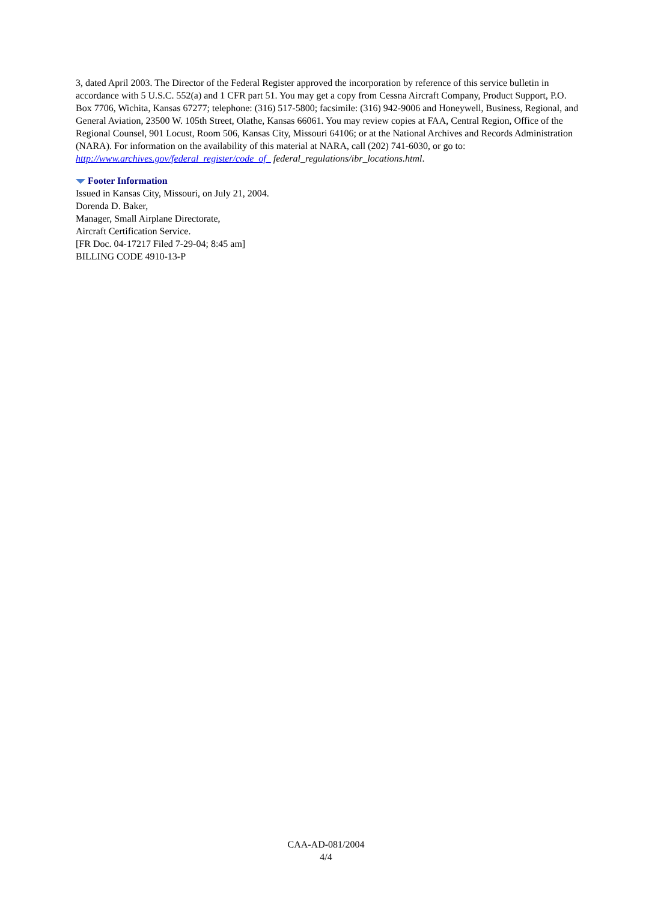3, dated April 2003. The Director of the Federal Register approved the incorporation by reference of this service bulletin in accordance with 5 U.S.C. 552(a) and 1 CFR part 51. You may get a copy from Cessna Aircraft Company, Product Support, P.O. Box 7706, Wichita, Kansas 67277; telephone: (316) 517-5800; facsimile: (316) 942-9006 and Honeywell, Business, Regional, and General Aviation, 23500 W. 105th Street, Olathe, Kansas 66061. You may review copies at FAA, Central Region, Office of the Regional Counsel, 901 Locust, Room 506, Kansas City, Missouri 64106; or at the National Archives and Records Administration (NARA). For information on the availability of this material at NARA, call (202) 741-6030, or go to: http://www.archives.gov/federal_register/code_of_ federal_regulations/ibr_locations.html.
Footer Information
Issued in Kansas City, Missouri, on July 21, 2004.
Dorenda D. Baker,
Manager, Small Airplane Directorate,
Aircraft Certification Service.
[FR Doc. 04-17217 Filed 7-29-04; 8:45 am]
BILLING CODE 4910-13-P
CAA-AD-081/2004
4/4